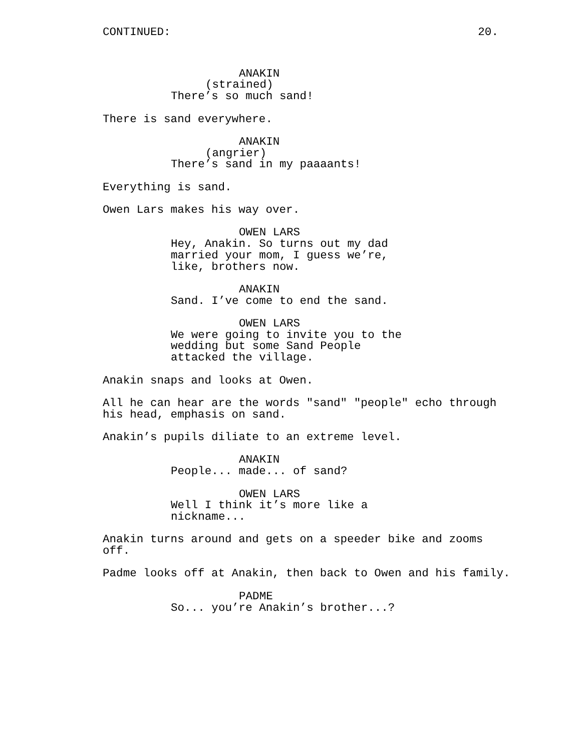CONTINUED: 20.
ANAKIN
(strained)
There’s so much sand!
There is sand everywhere.
ANAKIN
(angrier)
There’s sand in my paaaants!
Everything is sand.
Owen Lars makes his way over.
OWEN LARS
Hey, Anakin. So turns out my dad married your mom, I guess we’re, like, brothers now.
ANAKIN
Sand. I’ve come to end the sand.
OWEN LARS
We were going to invite you to the wedding but some Sand People attacked the village.
Anakin snaps and looks at Owen.
All he can hear are the words "sand" "people" echo through his head, emphasis on sand.
Anakin’s pupils diliate to an extreme level.
ANAKIN
People... made... of sand?
OWEN LARS
Well I think it’s more like a nickname...
Anakin turns around and gets on a speeder bike and zooms off.
Padme looks off at Anakin, then back to Owen and his family.
PADME
So... you’re Anakin’s brother...?